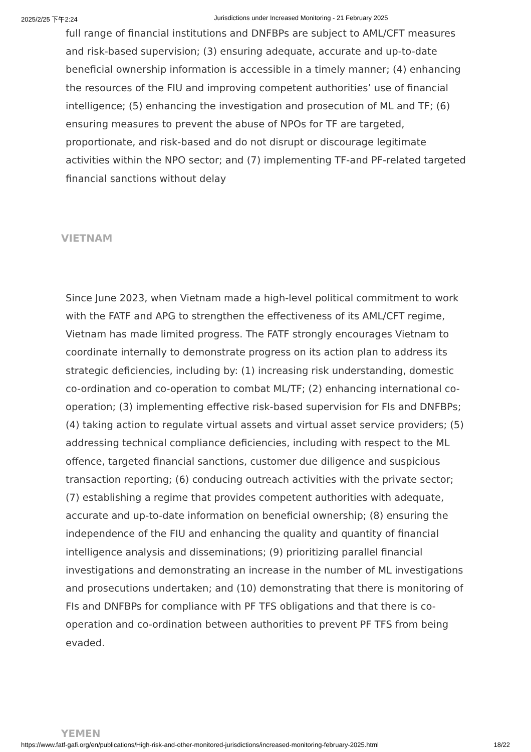2025/2/25 下午2:24 Jurisdictions under Increased Monitoring - 21 February 2025
full range of financial institutions and DNFBPs are subject to AML/CFT measures and risk-based supervision; (3) ensuring adequate, accurate and up-to-date beneficial ownership information is accessible in a timely manner; (4) enhancing the resources of the FIU and improving competent authorities’ use of financial intelligence; (5) enhancing the investigation and prosecution of ML and TF; (6) ensuring measures to prevent the abuse of NPOs for TF are targeted, proportionate, and risk-based and do not disrupt or discourage legitimate activities within the NPO sector; and (7) implementing TF-and PF-related targeted financial sanctions without delay
VIETNAM
Since June 2023, when Vietnam made a high-level political commitment to work with the FATF and APG to strengthen the effectiveness of its AML/CFT regime, Vietnam has made limited progress. The FATF strongly encourages Vietnam to coordinate internally to demonstrate progress on its action plan to address its strategic deficiencies, including by: (1) increasing risk understanding, domestic co-ordination and co-operation to combat ML/TF; (2) enhancing international co-operation; (3) implementing effective risk-based supervision for FIs and DNFBPs; (4) taking action to regulate virtual assets and virtual asset service providers; (5) addressing technical compliance deficiencies, including with respect to the ML offence, targeted financial sanctions, customer due diligence and suspicious transaction reporting; (6) conducing outreach activities with the private sector; (7) establishing a regime that provides competent authorities with adequate, accurate and up-to-date information on beneficial ownership; (8) ensuring the independence of the FIU and enhancing the quality and quantity of financial intelligence analysis and disseminations; (9) prioritizing parallel financial investigations and demonstrating an increase in the number of ML investigations and prosecutions undertaken; and (10) demonstrating that there is monitoring of FIs and DNFBPs for compliance with PF TFS obligations and that there is co-operation and co-ordination between authorities to prevent PF TFS from being evaded.
YEMEN
https://www.fatf-gafi.org/en/publications/High-risk-and-other-monitored-jurisdictions/increased-monitoring-february-2025.html 18/22